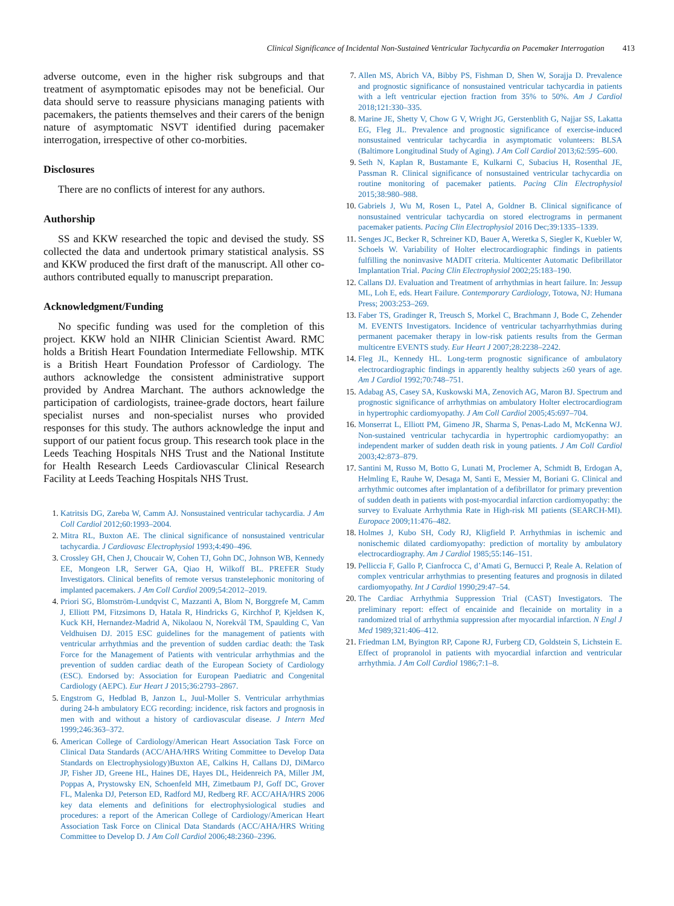Clinical Significance of Incidental Non-Sustained Ventricular Tachycardia on Pacemaker Interrogation 413
adverse outcome, even in the higher risk subgroups and that treatment of asymptomatic episodes may not be beneficial. Our data should serve to reassure physicians managing patients with pacemakers, the patients themselves and their carers of the benign nature of asymptomatic NSVT identified during pacemaker interrogation, irrespective of other co-morbities.
Disclosures
There are no conflicts of interest for any authors.
Authorship
SS and KKW researched the topic and devised the study. SS collected the data and undertook primary statistical analysis. SS and KKW produced the first draft of the manuscript. All other co-authors contributed equally to manuscript preparation.
Acknowledgment/Funding
No specific funding was used for the completion of this project. KKW hold an NIHR Clinician Scientist Award. RMC holds a British Heart Foundation Intermediate Fellowship. MTK is a British Heart Foundation Professor of Cardiology. The authors acknowledge the consistent administrative support provided by Andrea Marchant. The authors acknowledge the participation of cardiologists, trainee-grade doctors, heart failure specialist nurses and non-specialist nurses who provided responses for this study. The authors acknowledge the input and support of our patient focus group. This research took place in the Leeds Teaching Hospitals NHS Trust and the National Institute for Health Research Leeds Cardiovascular Clinical Research Facility at Leeds Teaching Hospitals NHS Trust.
Katritsis DG, Zareba W, Camm AJ. Nonsustained ventricular tachycardia. J Am Coll Cardiol 2012;60:1993–2004.
Mitra RL, Buxton AE. The clinical significance of nonsustained ventricular tachycardia. J Cardiovasc Electrophysiol 1993;4:490–496.
Crossley GH, Chen J, Choucair W, Cohen TJ, Gohn DC, Johnson WB, Kennedy EE, Mongeon LR, Serwer GA, Qiao H, Wilkoff BL. PREFER Study Investigators. Clinical benefits of remote versus transtelephonic monitoring of implanted pacemakers. J Am Coll Cardiol 2009;54:2012–2019.
Priori SG, Blomström-Lundqvist C, Mazzanti A, Blom N, Borggrefe M, Camm J, Elliott PM, Fitzsimons D, Hatala R, Hindricks G, Kirchhof P, Kjeldsen K, Kuck KH, Hernandez-Madrid A, Nikolaou N, Norekvål TM, Spaulding C, Van Veldhuisen DJ. 2015 ESC guidelines for the management of patients with ventricular arrhythmias and the prevention of sudden cardiac death: the Task Force for the Management of Patients with ventricular arrhythmias and the prevention of sudden cardiac death of the European Society of Cardiology (ESC). Endorsed by: Association for European Paediatric and Congenital Cardiology (AEPC). Eur Heart J 2015;36:2793–2867.
Engstrom G, Hedblad B, Janzon L, Juul-Moller S. Ventricular arrhythmias during 24-h ambulatory ECG recording: incidence, risk factors and prognosis in men with and without a history of cardiovascular disease. J Intern Med 1999;246:363–372.
American College of Cardiology/American Heart Association Task Force on Clinical Data Standards (ACC/AHA/HRS Writing Committee to Develop Data Standards on Electrophysiology)Buxton AE, Calkins H, Callans DJ, DiMarco JP, Fisher JD, Greene HL, Haines DE, Hayes DL, Heidenreich PA, Miller JM, Poppas A, Prystowsky EN, Schoenfeld MH, Zimetbaum PJ, Goff DC, Grover FL, Malenka DJ, Peterson ED, Radford MJ, Redberg RF. ACC/AHA/HRS 2006 key data elements and definitions for electrophysiological studies and procedures: a report of the American College of Cardiology/American Heart Association Task Force on Clinical Data Standards (ACC/AHA/HRS Writing Committee to Develop D. J Am Coll Cardiol 2006;48:2360–2396.
Allen MS, Abrich VA, Bibby PS, Fishman D, Shen W, Sorajja D. Prevalence and prognostic significance of nonsustained ventricular tachycardia in patients with a left ventricular ejection fraction from 35% to 50%. Am J Cardiol 2018;121:330–335.
Marine JE, Shetty V, Chow G V, Wright JG, Gerstenblith G, Najjar SS, Lakatta EG, Fleg JL. Prevalence and prognostic significance of exercise-induced nonsustained ventricular tachycardia in asymptomatic volunteers: BLSA (Baltimore Longitudinal Study of Aging). J Am Coll Cardiol 2013;62:595–600.
Seth N, Kaplan R, Bustamante E, Kulkarni C, Subacius H, Rosenthal JE, Passman R. Clinical significance of nonsustained ventricular tachycardia on routine monitoring of pacemaker patients. Pacing Clin Electrophysiol 2015;38:980–988.
Gabriels J, Wu M, Rosen L, Patel A, Goldner B. Clinical significance of nonsustained ventricular tachycardia on stored electrograms in permanent pacemaker patients. Pacing Clin Electrophysiol 2016 Dec;39:1335–1339.
Senges JC, Becker R, Schreiner KD, Bauer A, Weretka S, Siegler K, Kuebler W, Schoels W. Variability of Holter electrocardiographic findings in patients fulfilling the noninvasive MADIT criteria. Multicenter Automatic Defibrillator Implantation Trial. Pacing Clin Electrophysiol 2002;25:183–190.
Callans DJ. Evaluation and Treatment of arrhythmias in heart failure. In: Jessup ML, Loh E, eds. Heart Failure. Contemporary Cardiology, Totowa, NJ: Humana Press; 2003:253–269.
Faber TS, Gradinger R, Treusch S, Morkel C, Brachmann J, Bode C, Zehender M. EVENTS Investigators. Incidence of ventricular tachyarrhythmias during permanent pacemaker therapy in low-risk patients results from the German multicentre EVENTS study. Eur Heart J 2007;28:2238–2242.
Fleg JL, Kennedy HL. Long-term prognostic significance of ambulatory electrocardiographic findings in apparently healthy subjects ≥60 years of age. Am J Cardiol 1992;70:748–751.
Adabag AS, Casey SA, Kuskowski MA, Zenovich AG, Maron BJ. Spectrum and prognostic significance of arrhythmias on ambulatory Holter electrocardiogram in hypertrophic cardiomyopathy. J Am Coll Cardiol 2005;45:697–704.
Monserrat L, Elliott PM, Gimeno JR, Sharma S, Penas-Lado M, McKenna WJ. Non-sustained ventricular tachycardia in hypertrophic cardiomyopathy: an independent marker of sudden death risk in young patients. J Am Coll Cardiol 2003;42:873–879.
Santini M, Russo M, Botto G, Lunati M, Proclemer A, Schmidt B, Erdogan A, Helmling E, Rauhe W, Desaga M, Santi E, Messier M, Boriani G. Clinical and arrhythmic outcomes after implantation of a defibrillator for primary prevention of sudden death in patients with post-myocardial infarction cardiomyopathy: the survey to Evaluate Arrhythmia Rate in High-risk MI patients (SEARCH-MI). Europace 2009;11:476–482.
Holmes J, Kubo SH, Cody RJ, Kligfield P. Arrhythmias in ischemic and nonischemic dilated cardiomyopathy: prediction of mortality by ambulatory electrocardiography. Am J Cardiol 1985;55:146–151.
Pelliccia F, Gallo P, Cianfrocca C, d’Amati G, Bernucci P, Reale A. Relation of complex ventricular arrhythmias to presenting features and prognosis in dilated cardiomyopathy. Int J Cardiol 1990;29:47–54.
The Cardiac Arrhythmia Suppression Trial (CAST) Investigators. The preliminary report: effect of encainide and flecainide on mortality in a randomized trial of arrhythmia suppression after myocardial infarction. N Engl J Med 1989;321:406–412.
Friedman LM, Byington RP, Capone RJ, Furberg CD, Goldstein S, Lichstein E. Effect of propranolol in patients with myocardial infarction and ventricular arrhythmia. J Am Coll Cardiol 1986;7:1–8.